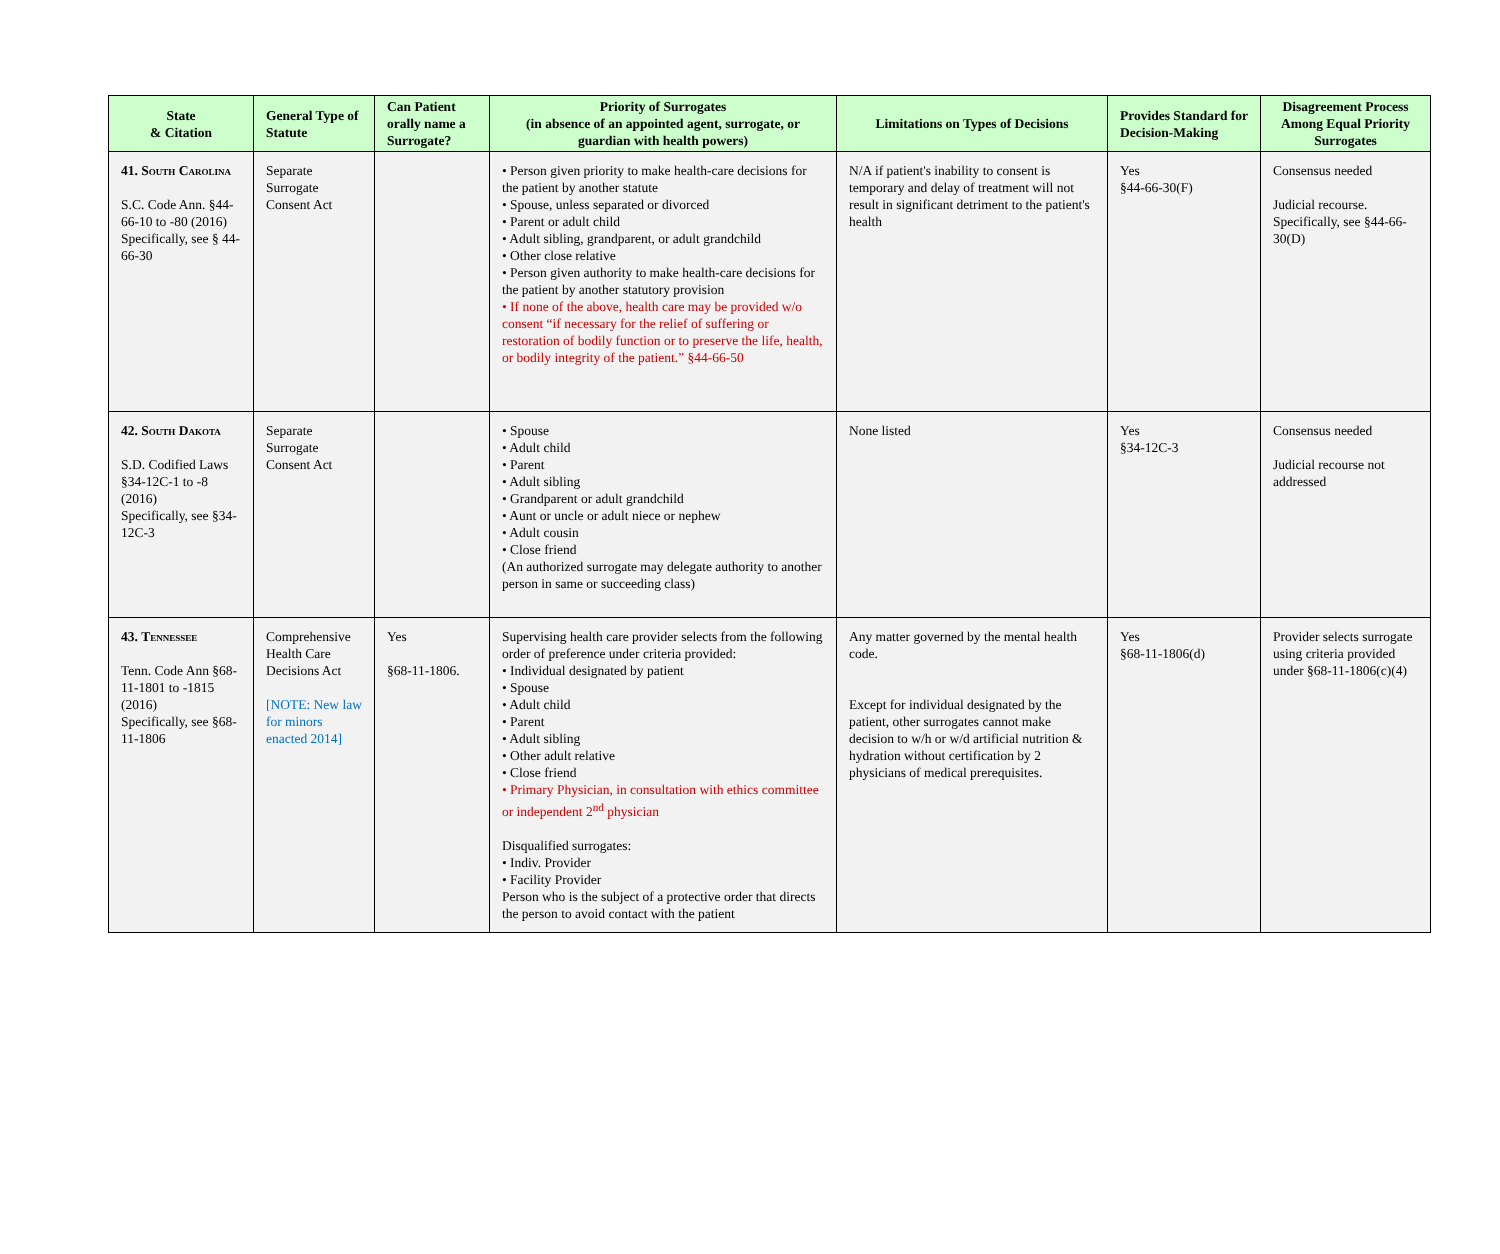| State & Citation | General Type of Statute | Can Patient orally name a Surrogate? | Priority of Surrogates (in absence of an appointed agent, surrogate, or guardian with health powers) | Limitations on Types of Decisions | Provides Standard for Decision-Making | Disagreement Process Among Equal Priority Surrogates |
| --- | --- | --- | --- | --- | --- | --- |
| 41. South Carolina S.C. Code Ann. §44-66-10 to -80 (2016) Specifically, see § 44-66-30 | Separate Surrogate Consent Act | | • Person given priority to make health-care decisions for the patient by another statute • Spouse, unless separated or divorced • Parent or adult child • Adult sibling, grandparent, or adult grandchild • Other close relative • Person given authority to make health-care decisions for the patient by another statutory provision • If none of the above, health care may be provided w/o consent “if necessary for the relief of suffering or restoration of bodily function or to preserve the life, health, or bodily integrity of the patient.” §44-66-50 | N/A if patient's inability to consent is temporary and delay of treatment will not result in significant detriment to the patient's health | Yes §44-66-30(F) | Consensus needed Judicial recourse. Specifically, see §44-66-30(D) |
| 42. South Dakota S.D. Codified Laws §34-12C-1 to -8 (2016) Specifically, see §34-12C-3 | Separate Surrogate Consent Act | | • Spouse • Adult child • Parent • Adult sibling • Grandparent or adult grandchild • Aunt or uncle or adult niece or nephew • Adult cousin • Close friend (An authorized surrogate may delegate authority to another person in same or succeeding class) | None listed | Yes §34-12C-3 | Consensus needed Judicial recourse not addressed |
| 43. Tennessee Tenn. Code Ann §68-11-1801 to -1815 (2016) Specifically, see §68-11-1806 | Comprehensive Health Care Decisions Act [NOTE: New law for minors enacted 2014] | Yes §68-11-1806. | Supervising health care provider selects from the following order of preference under criteria provided: • Individual designated by patient • Spouse • Adult child • Parent • Adult sibling • Other adult relative • Close friend • Primary Physician, in consultation with ethics committee or independent 2<sup>nd</sup> physician Disqualified surrogates: • Indiv. Provider • Facility Provider Person who is the subject of a protective order that directs the person to avoid contact with the patient | Any matter governed by the mental health code. Except for individual designated by the patient, other surrogates cannot make decision to w/h or w/d artificial nutrition & hydration without certification by 2 physicians of medical prerequisites. | Yes §68-11-1806(d) | Provider selects surrogate using criteria provided under §68-11-1806(c)(4) |